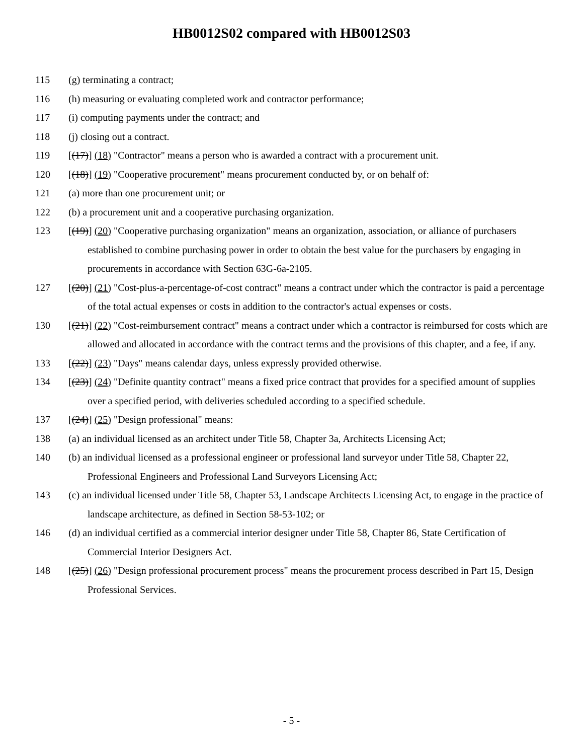HB0012S02 compared with HB0012S03
115 (g) terminating a contract;
116 (h) measuring or evaluating completed work and contractor performance;
117 (i) computing payments under the contract; and
118 (j) closing out a contract.
119 [(17)] (18) "Contractor" means a person who is awarded a contract with a procurement unit.
120 [(18)] (19) "Cooperative procurement" means procurement conducted by, or on behalf of:
121 (a) more than one procurement unit; or
122 (b) a procurement unit and a cooperative purchasing organization.
123 [(19)] (20) "Cooperative purchasing organization" means an organization, association, or alliance of purchasers established to combine purchasing power in order to obtain the best value for the purchasers by engaging in procurements in accordance with Section 63G-6a-2105.
127 [(20)] (21) "Cost-plus-a-percentage-of-cost contract" means a contract under which the contractor is paid a percentage of the total actual expenses or costs in addition to the contractor's actual expenses or costs.
130 [(21)] (22) "Cost-reimbursement contract" means a contract under which a contractor is reimbursed for costs which are allowed and allocated in accordance with the contract terms and the provisions of this chapter, and a fee, if any.
133 [(22)] (23) "Days" means calendar days, unless expressly provided otherwise.
134 [(23)] (24) "Definite quantity contract" means a fixed price contract that provides for a specified amount of supplies over a specified period, with deliveries scheduled according to a specified schedule.
137 [(24)] (25) "Design professional" means:
138 (a) an individual licensed as an architect under Title 58, Chapter 3a, Architects Licensing Act;
140 (b) an individual licensed as a professional engineer or professional land surveyor under Title 58, Chapter 22, Professional Engineers and Professional Land Surveyors Licensing Act;
143 (c) an individual licensed under Title 58, Chapter 53, Landscape Architects Licensing Act, to engage in the practice of landscape architecture, as defined in Section 58-53-102; or
146 (d) an individual certified as a commercial interior designer under Title 58, Chapter 86, State Certification of Commercial Interior Designers Act.
148 [(25)] (26) "Design professional procurement process" means the procurement process described in Part 15, Design Professional Services.
- 5 -